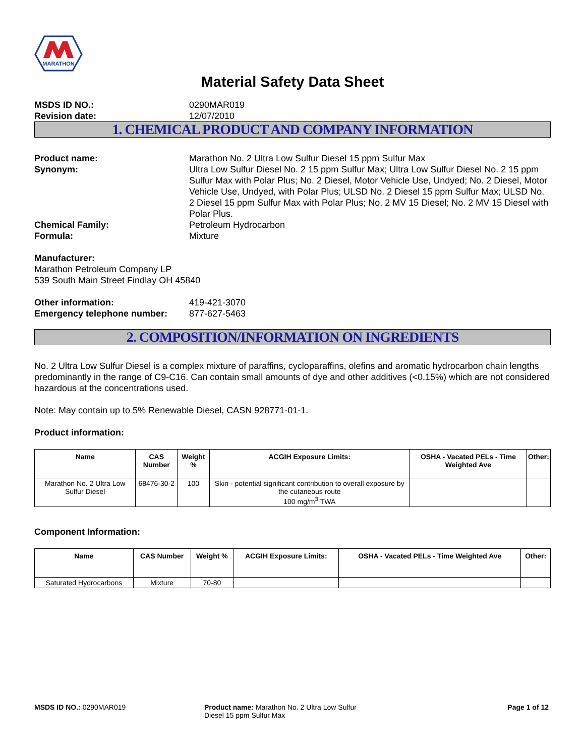MARATHON
Material Safety Data Sheet
MSDS ID NO.: 0290MAR019 Revision date: 12/07/2010
1. CHEMICAL PRODUCT AND COMPANY INFORMATION
Product name: Marathon No. 2 Ultra Low Sulfur Diesel 15 ppm Sulfur Max Synonym: Ultra Low Sulfur Diesel No. 2 15 ppm Sulfur Max; Ultra Low Sulfur Diesel No. 2 15 ppm Sulfur Max with Polar Plus; No. 2 Diesel, Motor Vehicle Use, Undyed; No. 2 Diesel, Motor Vehicle Use, Undyed, with Polar Plus; ULSD No. 2 Diesel 15 ppm Sulfur Max; ULSD No. 2 Diesel 15 ppm Sulfur Max with Polar Plus; No. 2 MV 15 Diesel; No. 2 MV 15 Diesel with Polar Plus. Chemical Family: Petroleum Hydrocarbon Formula: Mixture
Manufacturer:
Marathon Petroleum Company LP
539 South Main Street Findlay OH 45840
Other information: 419-421-3070 Emergency telephone number: 877-627-5463
2. COMPOSITION/INFORMATION ON INGREDIENTS
No. 2 Ultra Low Sulfur Diesel is a complex mixture of paraffins, cycloparaffins, olefins and aromatic hydrocarbon chain lengths predominantly in the range of C9-C16. Can contain small amounts of dye and other additives (<0.15%) which are not considered hazardous at the concentrations used.
Note: May contain up to 5% Renewable Diesel, CASN 928771-01-1.
Product information:
| Name | CAS Number | Weight % | ACGIH Exposure Limits: | OSHA - Vacated PELs - Time Weighted Ave | Other: |
| --- | --- | --- | --- | --- | --- |
| Marathon No. 2 Ultra Low Sulfur Diesel | 68476-30-2 | 100 | Skin - potential significant contribution to overall exposure by the cutaneous route 100 mg/m<sup>3</sup> TWA | | |
Component Information:
| Name | CAS Number | Weight % | ACGIH Exposure Limits: | OSHA - Vacated PELs - Time Weighted Ave | Other: |
| --- | --- | --- | --- | --- | --- |
| Saturated Hydrocarbons | Mixture | 70-80 | | | |
MSDS ID NO.: 0290MAR019 Product name: Marathon No. 2 Ultra Low Sulfur Diesel 15 ppm Sulfur Max
Page 1 of 12